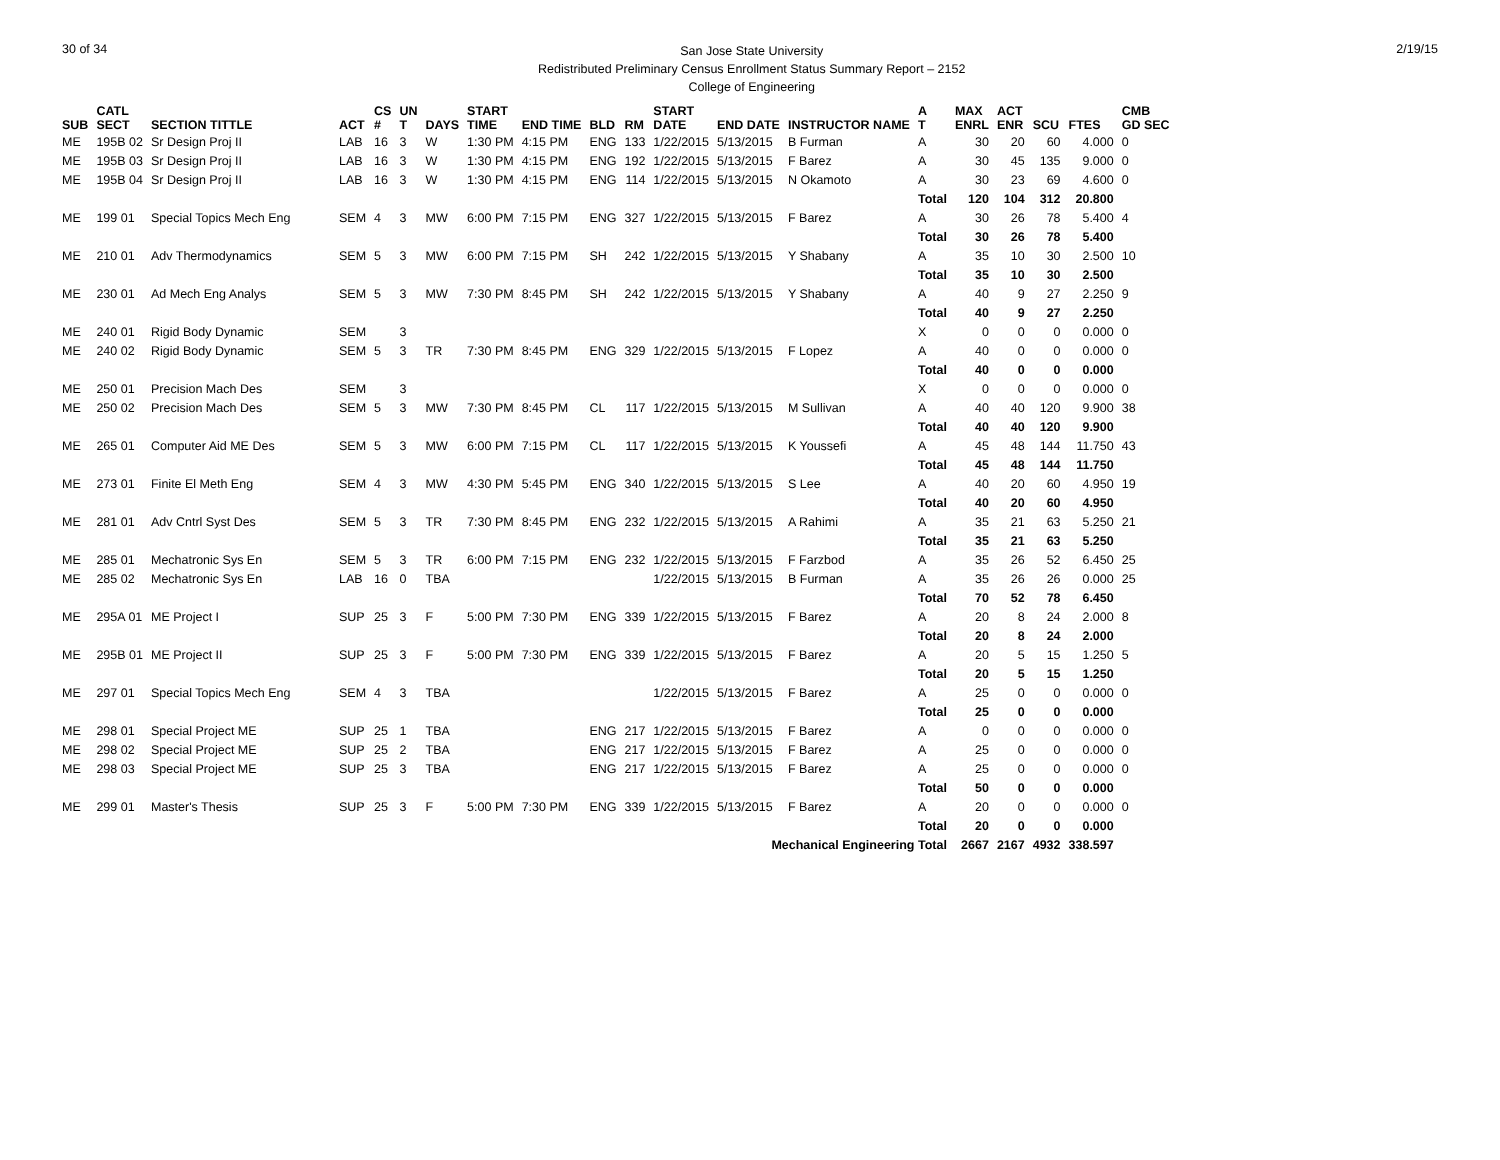30 of 34
San Jose State University
Redistributed Preliminary Census Enrollment Status Summary Report – 2152
College of Engineering
2/19/15
| SUB | CATL SECT | SECTION TITTLE | ACT | CS # | UN T | DAYS | START TIME | END TIME | BLD | RM | START DATE | END DATE | INSTRUCTOR NAME | A T | MAX ENRL | ACT ENR | SCU | FTES | CMB GD SEC |
| --- | --- | --- | --- | --- | --- | --- | --- | --- | --- | --- | --- | --- | --- | --- | --- | --- | --- | --- | --- |
| ME | 195B 02 | Sr Design Proj II | LAB | 16 | 3 | W | 1:30 PM | 4:15 PM | ENG | 133 | 1/22/2015 | 5/13/2015 | B Furman | A | 30 | 20 | 60 | 4.000 | 0 |
| ME | 195B 03 | Sr Design Proj II | LAB | 16 | 3 | W | 1:30 PM | 4:15 PM | ENG | 192 | 1/22/2015 | 5/13/2015 | F Barez | A | 30 | 45 | 135 | 9.000 | 0 |
| ME | 195B 04 | Sr Design Proj II | LAB | 16 | 3 | W | 1:30 PM | 4:15 PM | ENG | 114 | 1/22/2015 | 5/13/2015 | N Okamoto | A | 30 | 23 | 69 | 4.600 | 0 |
| | | | | | | | | | | | | | | Total | 120 | 104 | 312 | 20.800 | |
| ME | 199 01 | Special Topics Mech Eng | SEM | 4 | 3 | MW | 6:00 PM | 7:15 PM | ENG | 327 | 1/22/2015 | 5/13/2015 | F Barez | A | 30 | 26 | 78 | 5.400 | 4 |
| | | | | | | | | | | | | | | Total | 30 | 26 | 78 | 5.400 | |
| ME | 210 01 | Adv Thermodynamics | SEM | 5 | 3 | MW | 6:00 PM | 7:15 PM | SH | 242 | 1/22/2015 | 5/13/2015 | Y Shabany | A | 35 | 10 | 30 | 2.500 | 10 |
| | | | | | | | | | | | | | | Total | 35 | 10 | 30 | 2.500 | |
| ME | 230 01 | Ad Mech Eng Analys | SEM | 5 | 3 | MW | 7:30 PM | 8:45 PM | SH | 242 | 1/22/2015 | 5/13/2015 | Y Shabany | A | 40 | 9 | 27 | 2.250 | 9 |
| | | | | | | | | | | | | | | Total | 40 | 9 | 27 | 2.250 | |
| ME | 240 01 | Rigid Body Dynamic | SEM | | 3 | | | | | | | | | X | 0 | 0 | 0 | 0.000 | 0 |
| ME | 240 02 | Rigid Body Dynamic | SEM | 5 | 3 | TR | 7:30 PM | 8:45 PM | ENG | 329 | 1/22/2015 | 5/13/2015 | F Lopez | A | 40 | 0 | 0 | 0.000 | 0 |
| | | | | | | | | | | | | | | Total | 40 | 0 | 0 | 0.000 | |
| ME | 250 01 | Precision Mach Des | SEM | | 3 | | | | | | | | | X | 0 | 0 | 0 | 0.000 | 0 |
| ME | 250 02 | Precision Mach Des | SEM | 5 | 3 | MW | 7:30 PM | 8:45 PM | CL | 117 | 1/22/2015 | 5/13/2015 | M Sullivan | A | 40 | 40 | 120 | 9.900 | 38 |
| | | | | | | | | | | | | | | Total | 40 | 40 | 120 | 9.900 | |
| ME | 265 01 | Computer Aid ME Des | SEM | 5 | 3 | MW | 6:00 PM | 7:15 PM | CL | 117 | 1/22/2015 | 5/13/2015 | K Youssefi | A | 45 | 48 | 144 | 11.750 | 43 |
| | | | | | | | | | | | | | | Total | 45 | 48 | 144 | 11.750 | |
| ME | 273 01 | Finite El Meth Eng | SEM | 4 | 3 | MW | 4:30 PM | 5:45 PM | ENG | 340 | 1/22/2015 | 5/13/2015 | S Lee | A | 40 | 20 | 60 | 4.950 | 19 |
| | | | | | | | | | | | | | | Total | 40 | 20 | 60 | 4.950 | |
| ME | 281 01 | Adv Cntrl Syst Des | SEM | 5 | 3 | TR | 7:30 PM | 8:45 PM | ENG | 232 | 1/22/2015 | 5/13/2015 | A Rahimi | A | 35 | 21 | 63 | 5.250 | 21 |
| | | | | | | | | | | | | | | Total | 35 | 21 | 63 | 5.250 | |
| ME | 285 01 | Mechatronic Sys En | SEM | 5 | 3 | TR | 6:00 PM | 7:15 PM | ENG | 232 | 1/22/2015 | 5/13/2015 | F Farzbod | A | 35 | 26 | 52 | 6.450 | 25 |
| ME | 285 02 | Mechatronic Sys En | LAB | 16 | 0 | TBA | | | | | 1/22/2015 | 5/13/2015 | B Furman | A | 35 | 26 | 26 | 0.000 | 25 |
| | | | | | | | | | | | | | | Total | 70 | 52 | 78 | 6.450 | |
| ME | 295A 01 | ME Project I | SUP | 25 | 3 | F | 5:00 PM | 7:30 PM | ENG | 339 | 1/22/2015 | 5/13/2015 | F Barez | A | 20 | 8 | 24 | 2.000 | 8 |
| | | | | | | | | | | | | | | Total | 20 | 8 | 24 | 2.000 | |
| ME | 295B 01 | ME Project II | SUP | 25 | 3 | F | 5:00 PM | 7:30 PM | ENG | 339 | 1/22/2015 | 5/13/2015 | F Barez | A | 20 | 5 | 15 | 1.250 | 5 |
| | | | | | | | | | | | | | | Total | 20 | 5 | 15 | 1.250 | |
| ME | 297 01 | Special Topics Mech Eng | SEM | 4 | 3 | TBA | | | | | 1/22/2015 | 5/13/2015 | F Barez | A | 25 | 0 | 0 | 0.000 | 0 |
| | | | | | | | | | | | | | | Total | 25 | 0 | 0 | 0.000 | |
| ME | 298 01 | Special Project ME | SUP | 25 | 1 | TBA | | | ENG | 217 | 1/22/2015 | 5/13/2015 | F Barez | A | 0 | 0 | 0 | 0.000 | 0 |
| ME | 298 02 | Special Project ME | SUP | 25 | 2 | TBA | | | ENG | 217 | 1/22/2015 | 5/13/2015 | F Barez | A | 25 | 0 | 0 | 0.000 | 0 |
| ME | 298 03 | Special Project ME | SUP | 25 | 3 | TBA | | | ENG | 217 | 1/22/2015 | 5/13/2015 | F Barez | A | 25 | 0 | 0 | 0.000 | 0 |
| | | | | | | | | | | | | | | Total | 50 | 0 | 0 | 0.000 | |
| ME | 299 01 | Master's Thesis | SUP | 25 | 3 | F | 5:00 PM | 7:30 PM | ENG | 339 | 1/22/2015 | 5/13/2015 | F Barez | A | 20 | 0 | 0 | 0.000 | 0 |
| | | | | | | | | | | | | | | Total | 20 | 0 | 0 | 0.000 | |
| Mechanical Engineering Total | | | | | | | | | | | | | | | 2667 | 2167 | 4932 | 338.597 | |